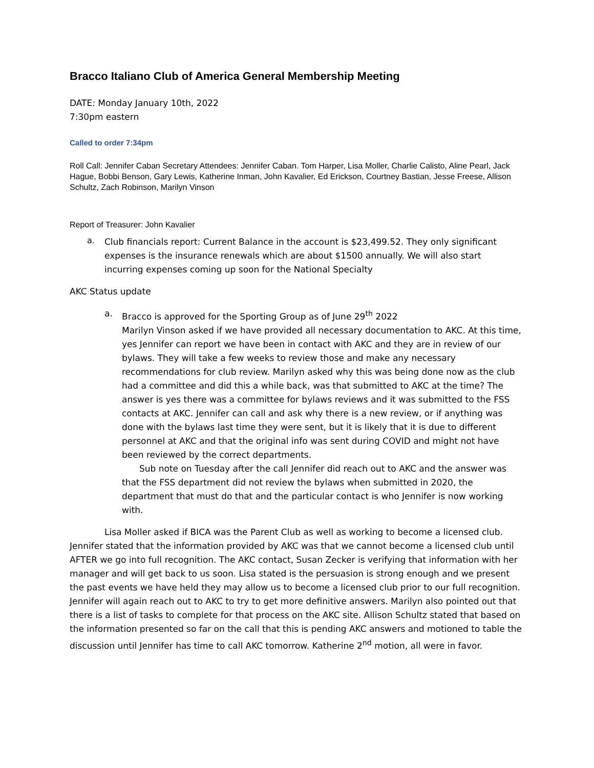Bracco Italiano Club of America General Membership Meeting
DATE: Monday January 10th, 2022
7:30pm eastern
Called to order 7:34pm
Roll Call: Jennifer Caban Secretary Attendees: Jennifer Caban. Tom Harper, Lisa Moller, Charlie Calisto, Aline Pearl, Jack Hague, Bobbi Benson, Gary Lewis, Katherine Inman, John Kavalier, Ed Erickson, Courtney Bastian, Jesse Freese, Allison Schultz, Zach Robinson, Marilyn Vinson
Report of Treasurer: John Kavalier
a.
Club financials report: Current Balance in the account is $23,499.52. They only significant expenses is the insurance renewals which are about $1500 annually. We will also start incurring expenses coming up soon for the National Specialty
AKC Status update
a. Bracco is approved for the Sporting Group as of June 29<sup>th</sup> 2022
Marilyn Vinson asked if we have provided all necessary documentation to AKC. At this time, yes Jennifer can report we have been in contact with AKC and they are in review of our bylaws. They will take a few weeks to review those and make any necessary recommendations for club review. Marilyn asked why this was being done now as the club had a committee and did this a while back, was that submitted to AKC at the time? The answer is yes there was a committee for bylaws reviews and it was submitted to the FSS contacts at AKC. Jennifer can call and ask why there is a new review, or if anything was done with the bylaws last time they were sent, but it is likely that it is due to different personnel at AKC and that the original info was sent during COVID and might not have been reviewed by the correct departments.
Sub note on Tuesday after the call Jennifer did reach out to AKC and the answer was that the FSS department did not review the bylaws when submitted in 2020, the department that must do that and the particular contact is who Jennifer is now working with.
Lisa Moller asked if BICA was the Parent Club as well as working to become a licensed club. Jennifer stated that the information provided by AKC was that we cannot become a licensed club until AFTER we go into full recognition. The AKC contact, Susan Zecker is verifying that information with her manager and will get back to us soon. Lisa stated is the persuasion is strong enough and we present the past events we have held they may allow us to become a licensed club prior to our full recognition. Jennifer will again reach out to AKC to try to get more definitive answers. Marilyn also pointed out that there is a list of tasks to complete for that process on the AKC site. Allison Schultz stated that based on the information presented so far on the call that this is pending AKC answers and motioned to table the discussion until Jennifer has time to call AKC tomorrow. Katherine 2<sup>nd</sup> motion, all were in favor.